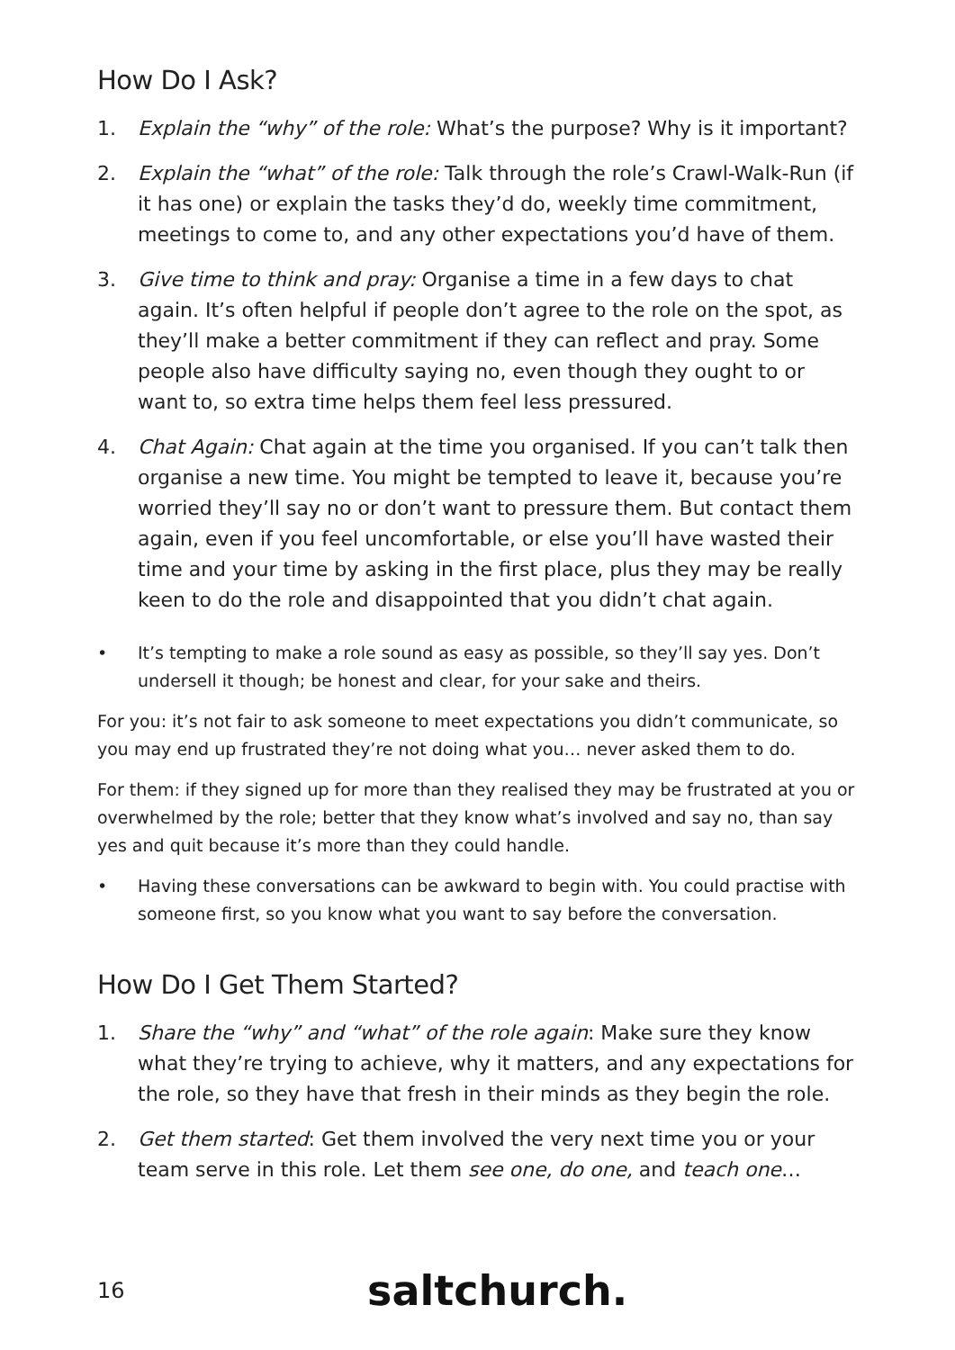How Do I Ask?
1. Explain the “why” of the role: What’s the purpose? Why is it important?
2. Explain the “what” of the role: Talk through the role’s Crawl-Walk-Run (if it has one) or explain the tasks they’d do, weekly time commitment, meetings to come to, and any other expectations you’d have of them.
3. Give time to think and pray: Organise a time in a few days to chat again. It’s often helpful if people don’t agree to the role on the spot, as they’ll make a better commitment if they can reflect and pray. Some people also have difficulty saying no, even though they ought to or want to, so extra time helps them feel less pressured.
4. Chat Again: Chat again at the time you organised. If you can’t talk then organise a new time. You might be tempted to leave it, because you’re worried they’ll say no or don’t want to pressure them. But contact them again, even if you feel uncomfortable, or else you’ll have wasted their time and your time by asking in the first place, plus they may be really keen to do the role and disappointed that you didn’t chat again.
• It’s tempting to make a role sound as easy as possible, so they’ll say yes. Don’t undersell it though; be honest and clear, for your sake and theirs.
For you: it’s not fair to ask someone to meet expectations you didn’t communicate, so you may end up frustrated they’re not doing what you… never asked them to do.
For them: if they signed up for more than they realised they may be frustrated at you or overwhelmed by the role; better that they know what’s involved and say no, than say yes and quit because it’s more than they could handle.
• Having these conversations can be awkward to begin with. You could practise with someone first, so you know what you want to say before the conversation.
How Do I Get Them Started?
1. Share the “why” and “what” of the role again: Make sure they know what they’re trying to achieve, why it matters, and any expectations for the role, so they have that fresh in their minds as they begin the role.
2. Get them started: Get them involved the very next time you or your team serve in this role. Let them see one, do one, and teach one…
16 saltchurch.